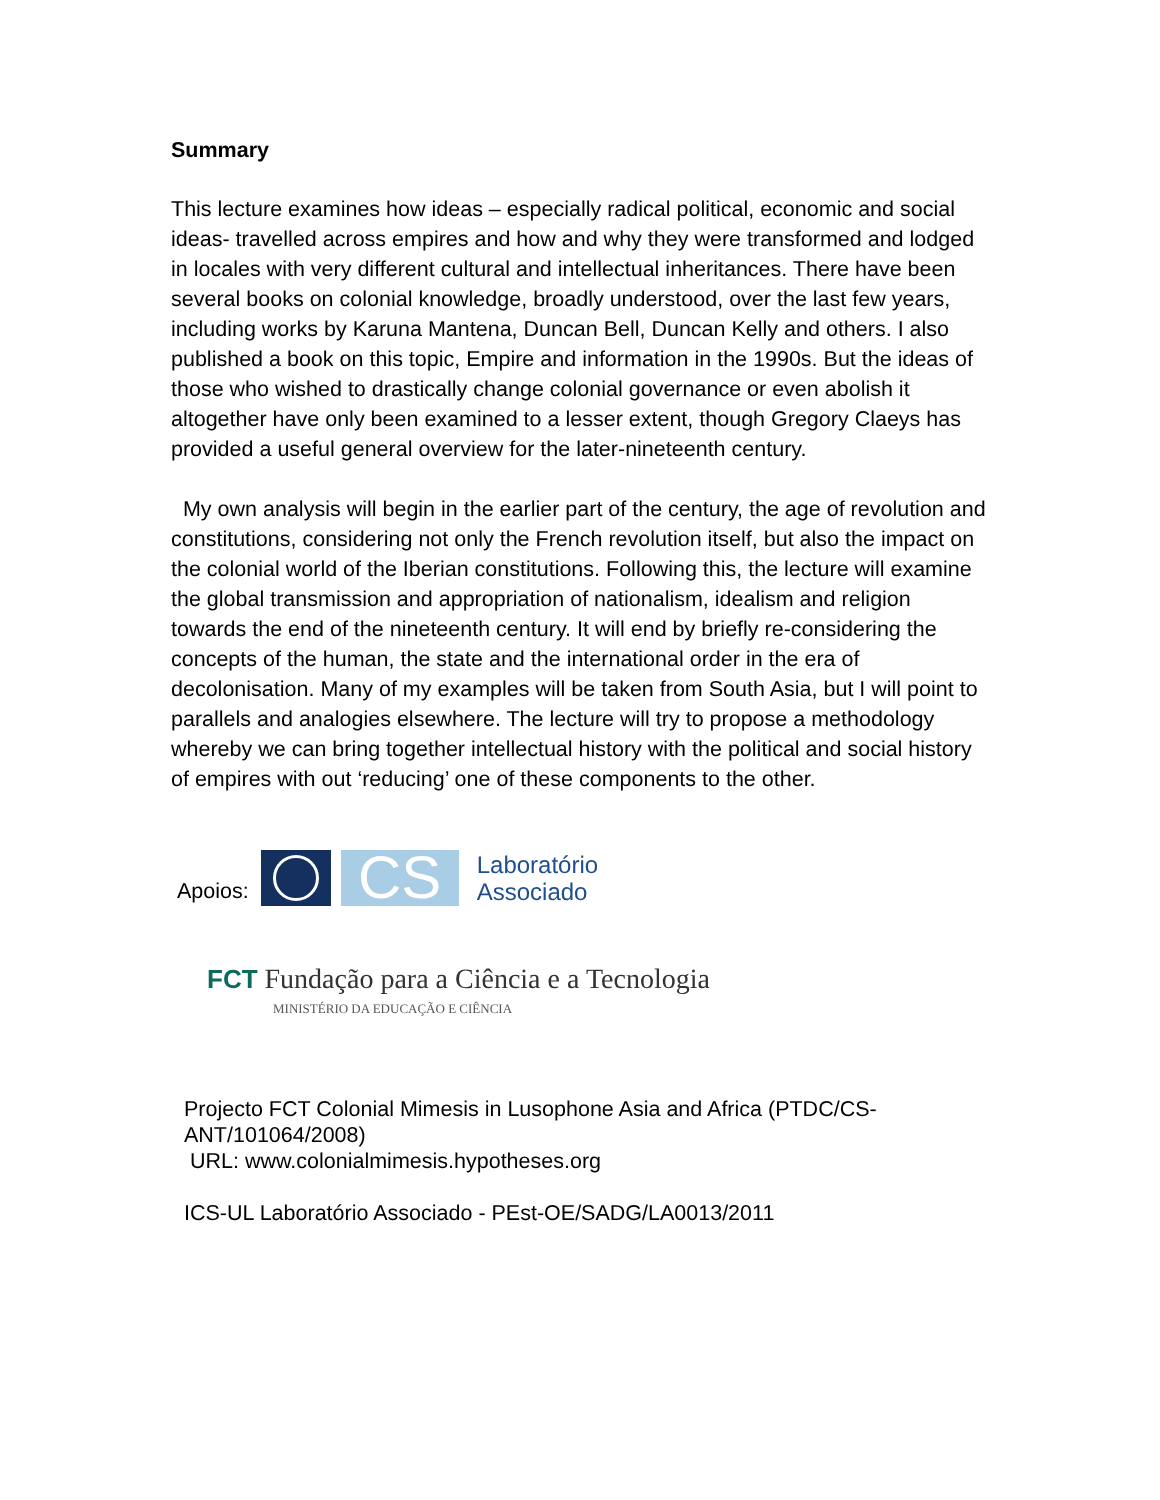Summary
This lecture examines how ideas – especially radical political, economic and social ideas- travelled across empires and how and why they were transformed and lodged in locales with very different cultural and intellectual inheritances. There have been several books on colonial knowledge, broadly understood, over the last few years, including works by Karuna Mantena, Duncan Bell, Duncan Kelly and others. I also published a book on this topic, Empire and information in the 1990s. But the ideas of those who wished to drastically change colonial governance or even abolish it altogether have only been examined to a lesser extent, though Gregory Claeys has provided a useful general overview for the later-nineteenth century.
My own analysis will begin in the earlier part of the century, the age of revolution and constitutions, considering not only the French revolution itself, but also the impact on the colonial world of the Iberian constitutions. Following this, the lecture will examine the global transmission and appropriation of nationalism, idealism and religion towards the end of the nineteenth century. It will end by briefly re-considering the concepts of the human, the state and the international order in the era of decolonisation. Many of my examples will be taken from South Asia, but I will point to parallels and analogies elsewhere. The lecture will try to propose a methodology whereby we can bring together intellectual history with the political and social history of empires with out ‘reducing’ one of these components to the other.
Apoios:
CS
Laboratório
Associado
FCT Fundação para a Ciência e a Tecnologia
MINISTÉRIO DA EDUCAÇÃO E CIÊNCIA
Projecto FCT Colonial Mimesis in Lusophone Asia and Africa (PTDC/CS-ANT/101064/2008)
URL: www.colonialmimesis.hypotheses.org
ICS-UL Laboratório Associado - PEst-OE/SADG/LA0013/2011